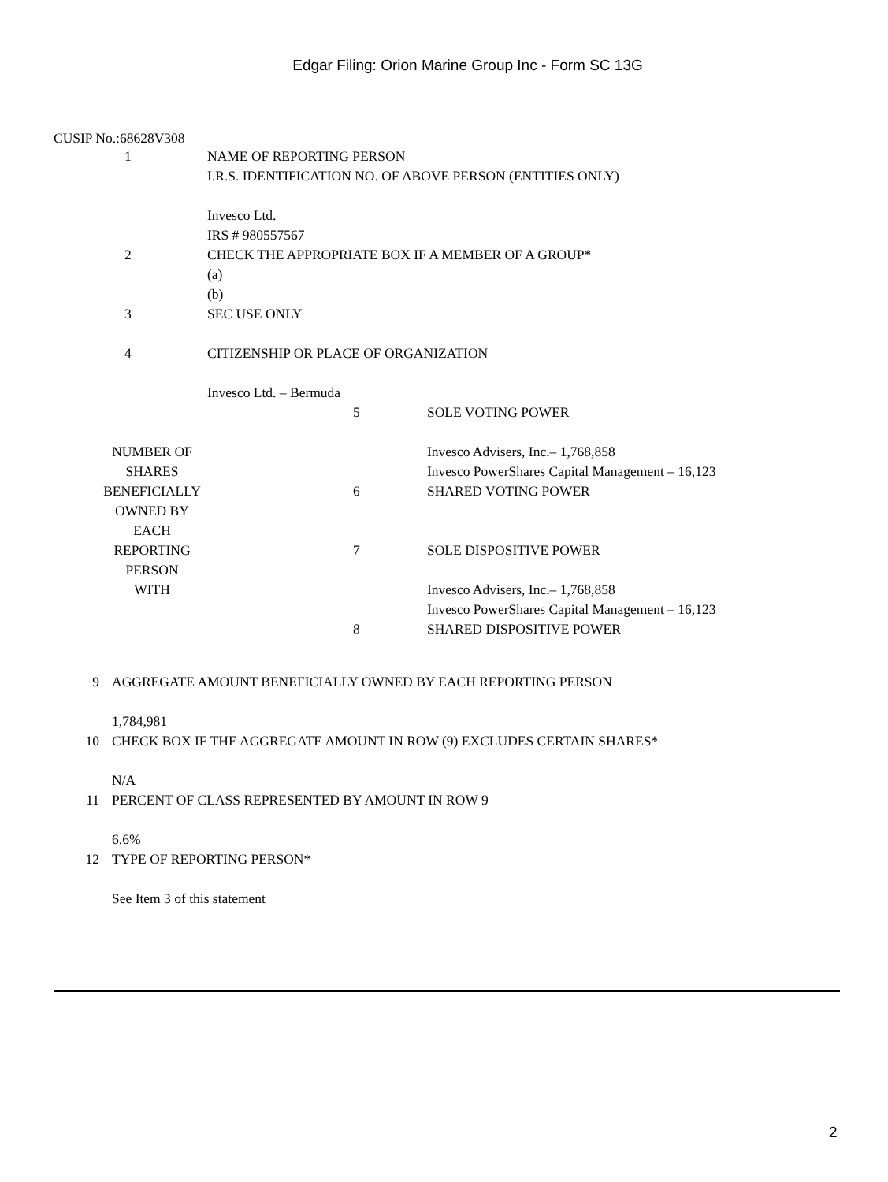Edgar Filing: Orion Marine Group Inc - Form SC 13G
CUSIP No.:68628V308
| 1 | NAME OF REPORTING PERSON I.R.S. IDENTIFICATION NO. OF ABOVE PERSON (ENTITIES ONLY) Invesco Ltd. IRS # 980557567 |
| 2 | CHECK THE APPROPRIATE BOX IF A MEMBER OF A GROUP* (a) (b) |
| 3 | SEC USE ONLY |
| 4 | CITIZENSHIP OR PLACE OF ORGANIZATION Invesco Ltd. – Bermuda |
| NUMBER OF SHARES BENEFICIALLY OWNED BY EACH REPORTING PERSON WITH | 5 | SOLE VOTING POWER Invesco Advisers, Inc.– 1,768,858 Invesco PowerShares Capital Management – 16,123 |
| | 6 | SHARED VOTING POWER |
| | 7 | SOLE DISPOSITIVE POWER Invesco Advisers, Inc.– 1,768,858 Invesco PowerShares Capital Management – 16,123 |
| | 8 | SHARED DISPOSITIVE POWER |
| 9 | AGGREGATE AMOUNT BENEFICIALLY OWNED BY EACH REPORTING PERSON 1,784,981 |
| 10 | CHECK BOX IF THE AGGREGATE AMOUNT IN ROW (9) EXCLUDES CERTAIN SHARES* N/A |
| 11 | PERCENT OF CLASS REPRESENTED BY AMOUNT IN ROW 9 6.6% |
| 12 | TYPE OF REPORTING PERSON* See Item 3 of this statement |
2